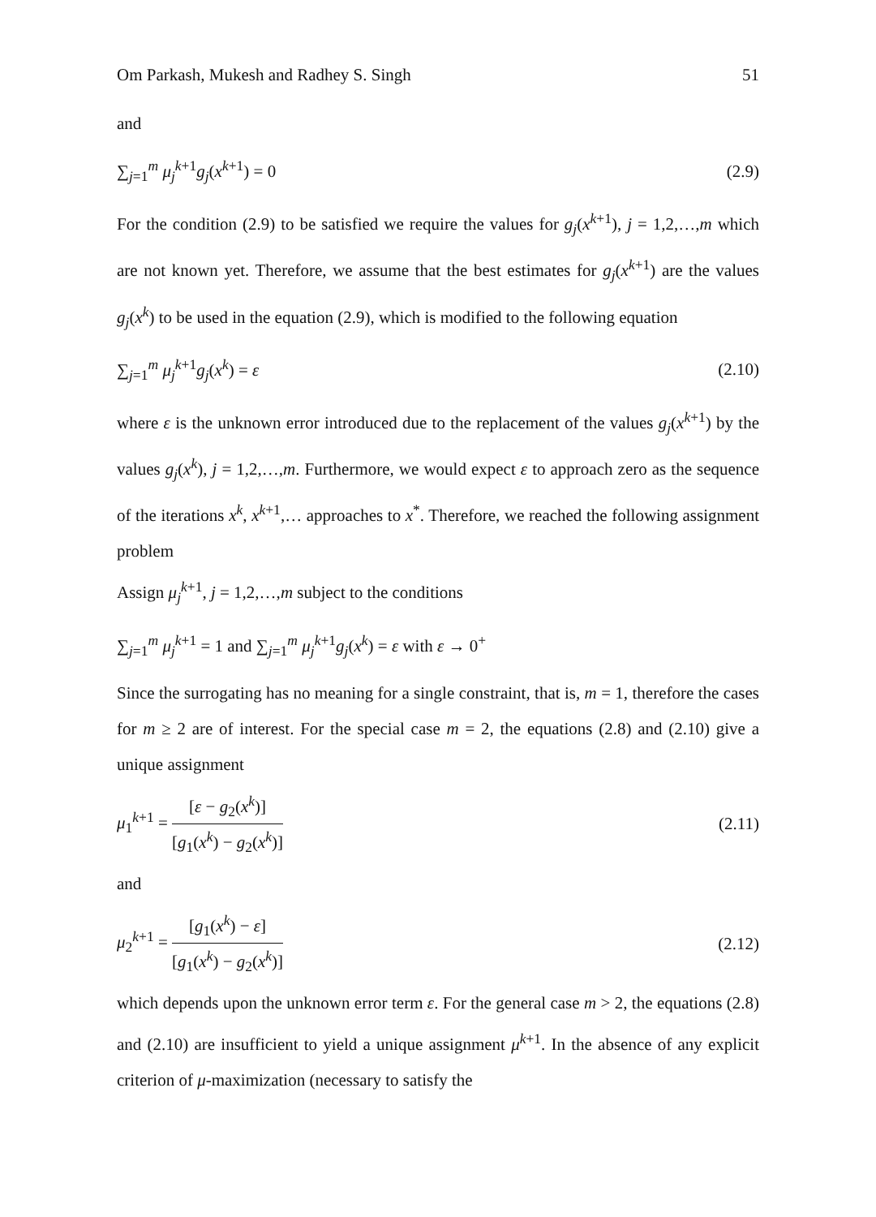Om Parkash, Mukesh and Radhey S. Singh 51
and
∑<sub>j=1</sub><sup>m</sup> μ<sub>j</sub><sup>k+1</sup>g<sub>j</sub>(x<sup>k+1</sup>) = 0 (2.9)
For the condition (2.9) to be satisfied we require the values for g<sub>j</sub>(x<sup>k+1</sup>), j = 1,2,…,m which are not known yet. Therefore, we assume that the best estimates for g<sub>j</sub>(x<sup>k+1</sup>) are the values g<sub>j</sub>(x<sup>k</sup>) to be used in the equation (2.9), which is modified to the following equation
∑<sub>j=1</sub><sup>m</sup> μ<sub>j</sub><sup>k+1</sup>g<sub>j</sub>(x<sup>k</sup>) = ε (2.10)
where ε is the unknown error introduced due to the replacement of the values g<sub>j</sub>(x<sup>k+1</sup>) by the values g<sub>j</sub>(x<sup>k</sup>), j = 1,2,…,m. Furthermore, we would expect ε to approach zero as the sequence of the iterations x<sup>k</sup>, x<sup>k+1</sup>,… approaches to x<sup>*</sup>. Therefore, we reached the following assignment problem
Assign μ<sub>j</sub><sup>k+1</sup>, j = 1,2,…,m subject to the conditions
∑<sub>j=1</sub><sup>m</sup> μ<sub>j</sub><sup>k+1</sup> = 1 and ∑<sub>j=1</sub><sup>m</sup> μ<sub>j</sub><sup>k+1</sup>g<sub>j</sub>(x<sup>k</sup>) = ε with ε → 0<sup>+</sup>
Since the surrogating has no meaning for a single constraint, that is, m = 1, therefore the cases for m ≥ 2 are of interest. For the special case m = 2, the equations (2.8) and (2.10) give a unique assignment
μ<sub>1</sub><sup>k+1</sup> = [ε − g<sub>2</sub>(x<sup>k</sup>)] [g<sub>1</sub>(x<sup>k</sup>) − g<sub>2</sub>(x<sup>k</sup>)] (2.11)
and
μ<sub>2</sub><sup>k+1</sup> = [g<sub>1</sub>(x<sup>k</sup>) − ε] [g<sub>1</sub>(x<sup>k</sup>) − g<sub>2</sub>(x<sup>k</sup>)] (2.12)
which depends upon the unknown error term ε. For the general case m > 2, the equations (2.8) and (2.10) are insufficient to yield a unique assignment μ<sup>k+1</sup>. In the absence of any explicit criterion of μ-maximization (necessary to satisfy the